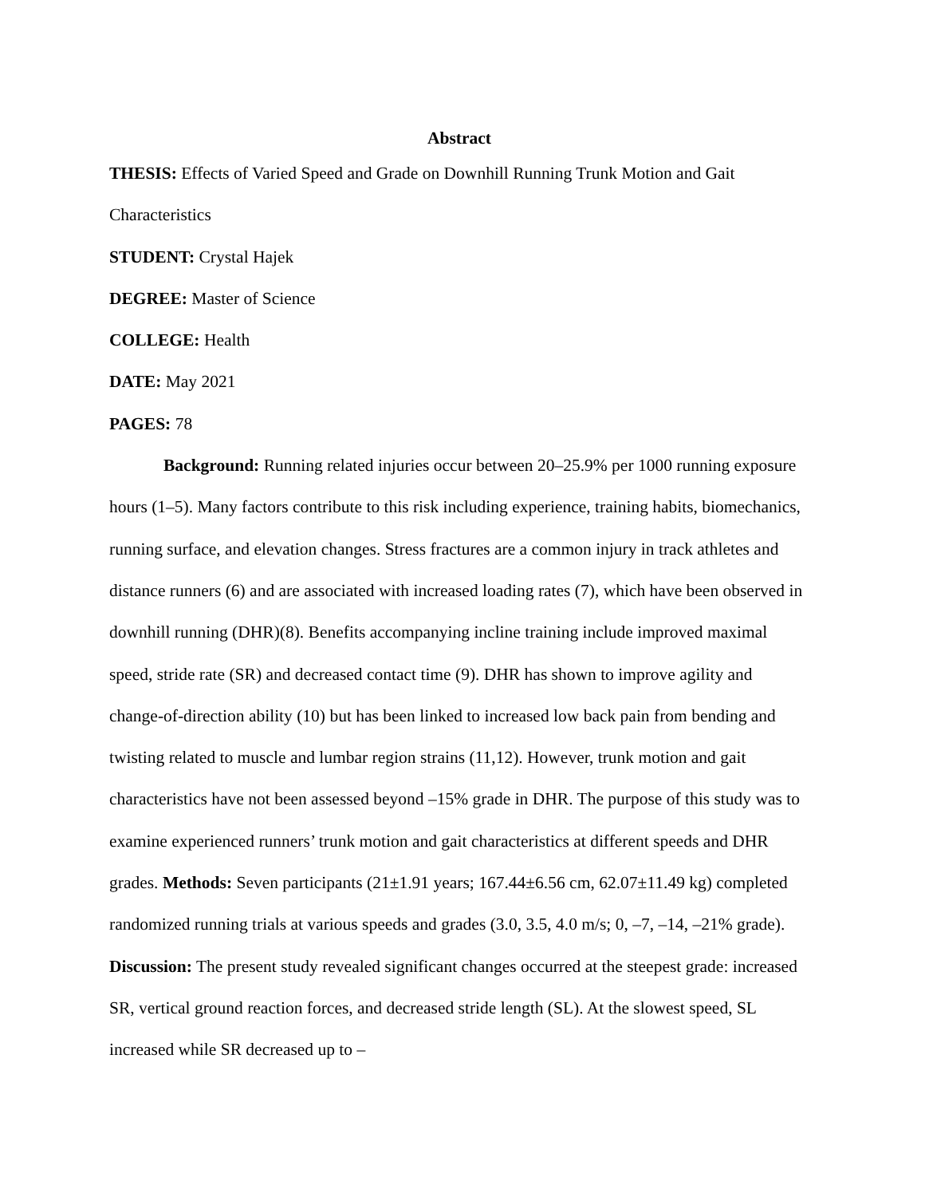Abstract
THESIS: Effects of Varied Speed and Grade on Downhill Running Trunk Motion and Gait Characteristics
STUDENT: Crystal Hajek
DEGREE: Master of Science
COLLEGE: Health
DATE: May 2021
PAGES: 78
Background: Running related injuries occur between 20–25.9% per 1000 running exposure hours (1–5). Many factors contribute to this risk including experience, training habits, biomechanics, running surface, and elevation changes. Stress fractures are a common injury in track athletes and distance runners (6) and are associated with increased loading rates (7), which have been observed in downhill running (DHR)(8). Benefits accompanying incline training include improved maximal speed, stride rate (SR) and decreased contact time (9). DHR has shown to improve agility and change-of-direction ability (10) but has been linked to increased low back pain from bending and twisting related to muscle and lumbar region strains (11,12). However, trunk motion and gait characteristics have not been assessed beyond –15% grade in DHR. The purpose of this study was to examine experienced runners’ trunk motion and gait characteristics at different speeds and DHR grades. Methods: Seven participants (21±1.91 years; 167.44±6.56 cm, 62.07±11.49 kg) completed randomized running trials at various speeds and grades (3.0, 3.5, 4.0 m/s; 0, –7, –14, –21% grade). Discussion: The present study revealed significant changes occurred at the steepest grade: increased SR, vertical ground reaction forces, and decreased stride length (SL). At the slowest speed, SL increased while SR decreased up to –